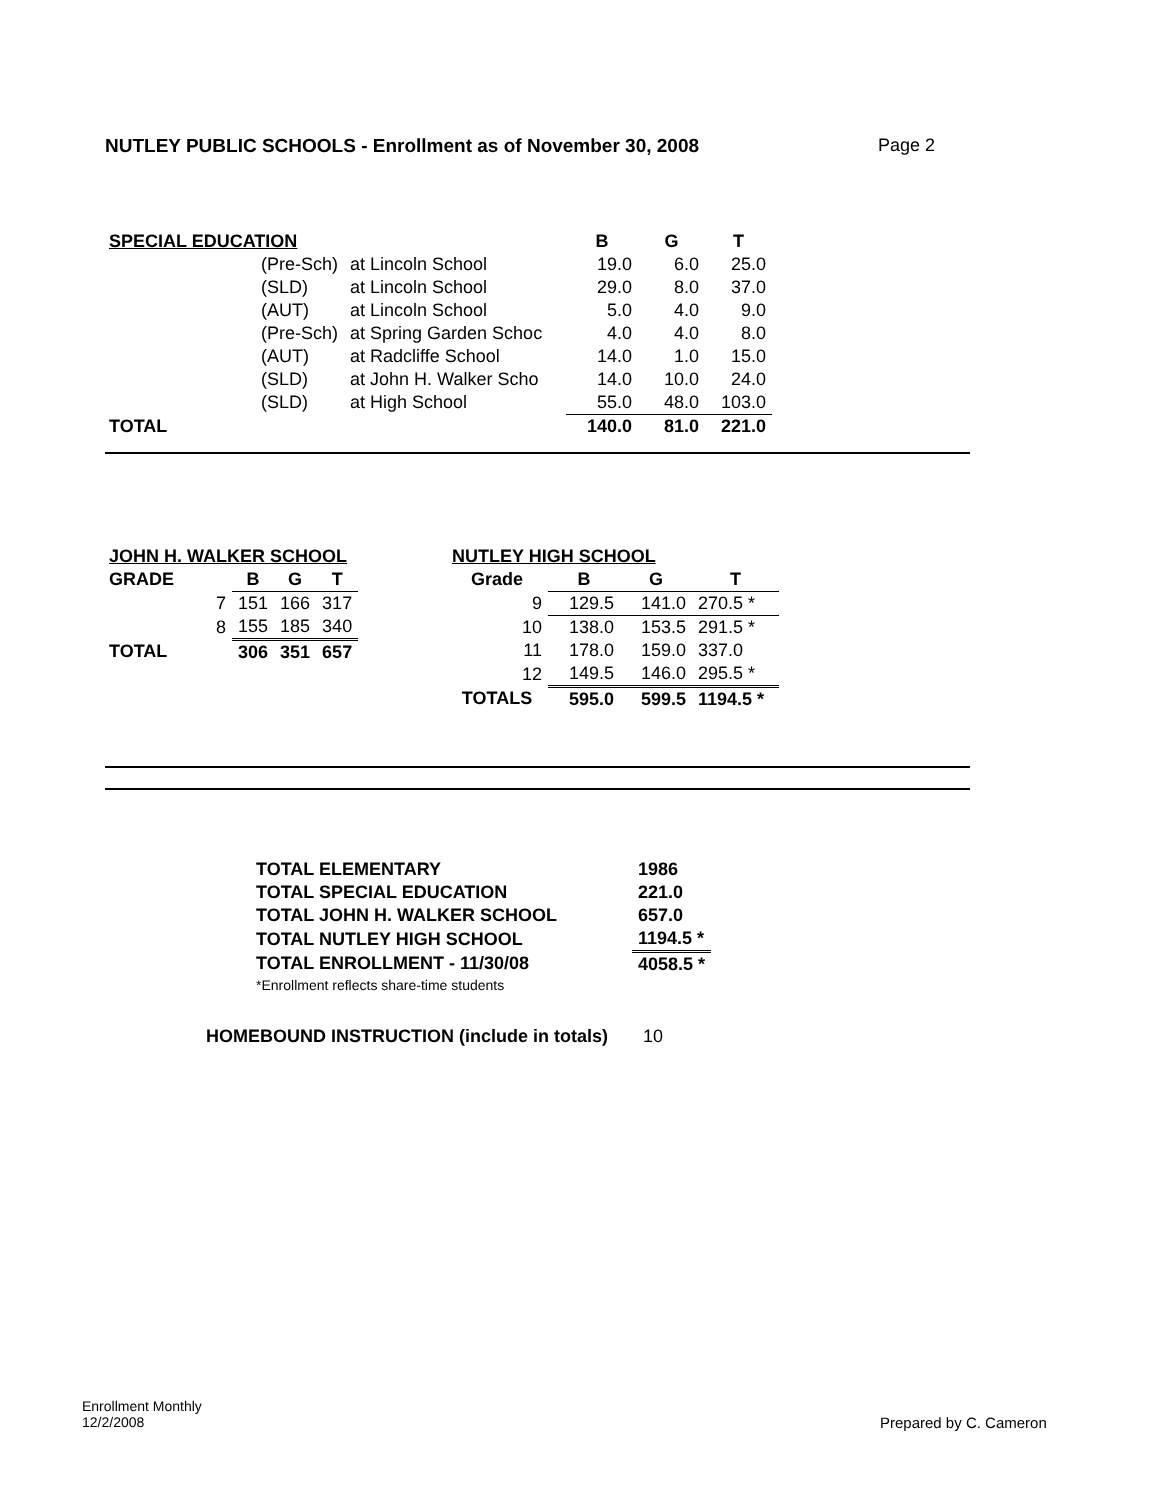NUTLEY PUBLIC SCHOOLS - Enrollment as of November 30, 2008 Page 2
| SPECIAL EDUCATION | | | B | G | T |
| --- | --- | --- | --- | --- | --- |
| | (Pre-Sch) | at Lincoln School | 19.0 | 6.0 | 25.0 |
| | (SLD) | at Lincoln School | 29.0 | 8.0 | 37.0 |
| | (AUT) | at Lincoln School | 5.0 | 4.0 | 9.0 |
| | (Pre-Sch) | at Spring Garden Schoc | 4.0 | 4.0 | 8.0 |
| | (AUT) | at Radcliffe School | 14.0 | 1.0 | 15.0 |
| | (SLD) | at John H. Walker Scho | 14.0 | 10.0 | 24.0 |
| | (SLD) | at High School | 55.0 | 48.0 | 103.0 |
| TOTAL | | | 140.0 | 81.0 | 221.0 |
| JOHN H. WALKER SCHOOL | | | | |
| --- | --- | --- | --- | --- |
| GRADE | | B | G | T |
| | 7 | 151 | 166 | 317 |
| | 8 | 155 | 185 | 340 |
| TOTAL | | 306 | 351 | 657 |
| NUTLEY HIGH SCHOOL | | | |
| --- | --- | --- | --- |
| Grade | B | G | T |
| 9 | 129.5 | 141.0 | 270.5 * |
| 10 | 138.0 | 153.5 | 291.5 * |
| 11 | 178.0 | 159.0 | 337.0 |
| 12 | 149.5 | 146.0 | 295.5 * |
| TOTALS | 595.0 | 599.5 | 1194.5 * |
| TOTAL ELEMENTARY | 1986 |
| --- | --- |
| TOTAL SPECIAL EDUCATION | 221.0 |
| TOTAL JOHN H. WALKER SCHOOL | 657.0 |
| TOTAL NUTLEY HIGH SCHOOL | 1194.5 * |
| TOTAL ENROLLMENT - 11/30/08 | 4058.5 * |
| *Enrollment reflects share-time students | |
HOMEBOUND INSTRUCTION (include in totals) 10
Enrollment Monthly
12/2/2008
Prepared by C. Cameron